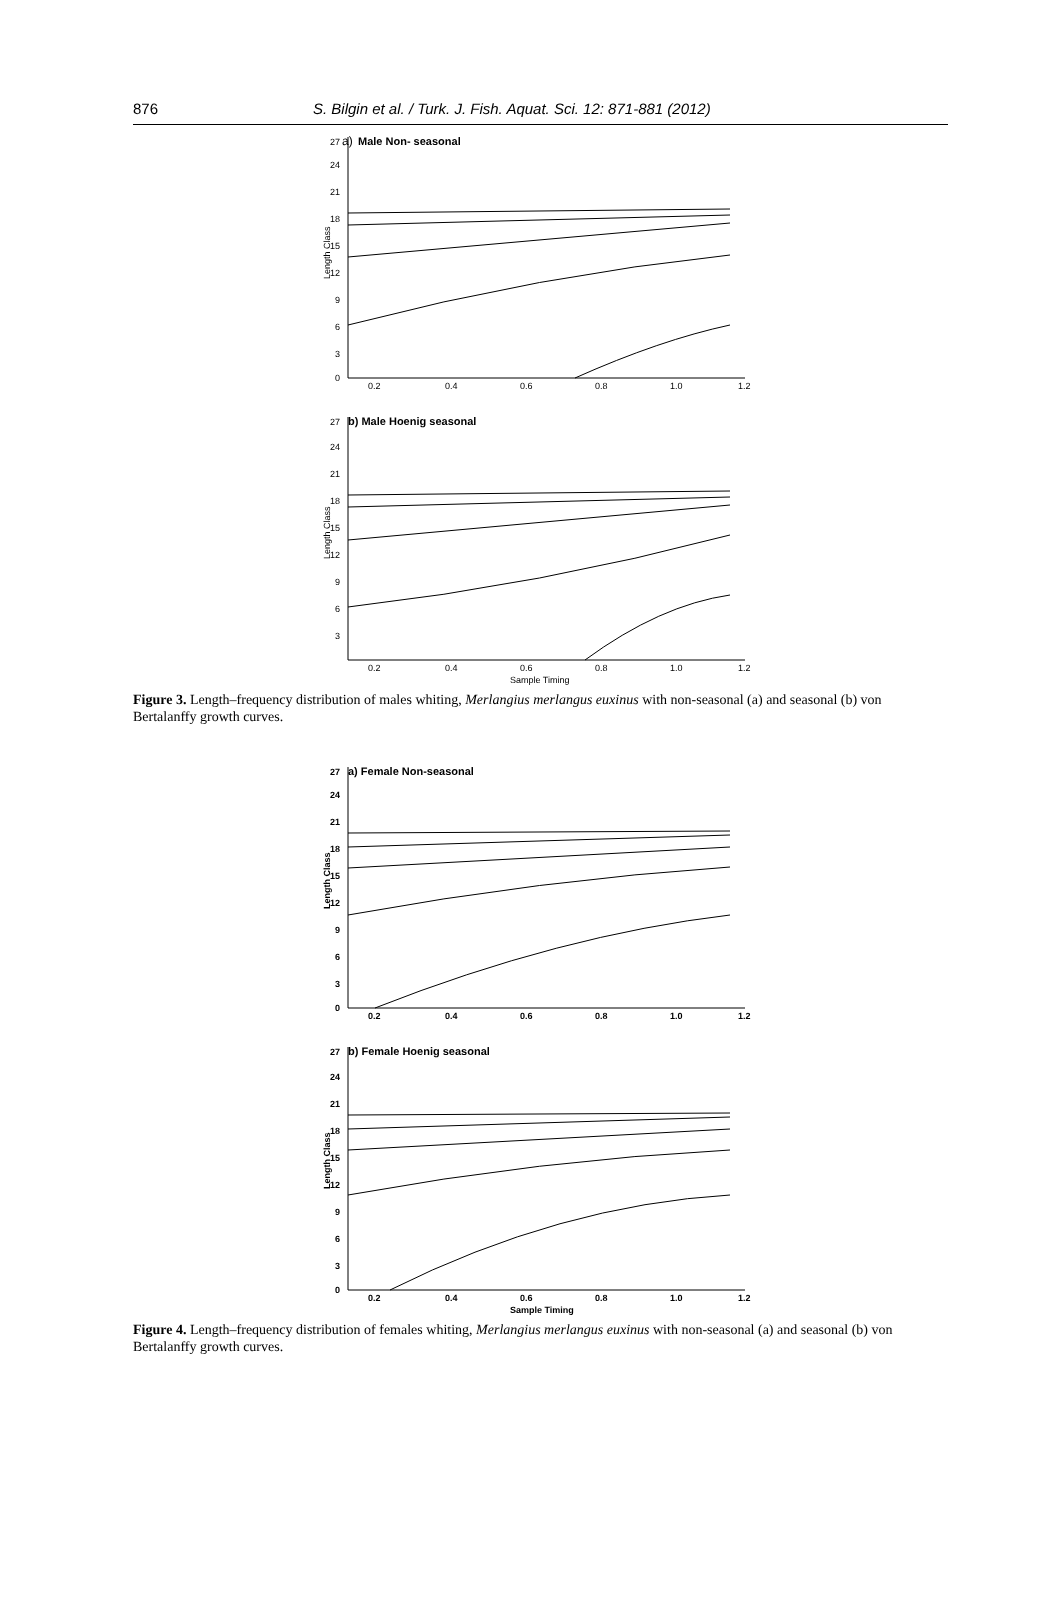876 S. Bilgin et al. / Turk. J. Fish. Aquat. Sci. 12: 871-881 (2012)
27
a)
Male Non- seasonal
24
21
18
15
12
9
6
3
0
Length Class
0.2
0.4
0.6
0.8
1.0
1.2
27
b) Male Hoenig seasonal
24
21
18
15
12
9
6
3
Length Class
0.2
0.4
0.6
0.8
1.0
1.2
Sample Timing
Figure 3. Length–frequency distribution of males whiting, Merlangius merlangus euxinus with non-seasonal (a) and seasonal (b) von Bertalanffy growth curves.
27
a) Female Non-seasonal
24
21
18
15
12
9
6
3
0
Length Class
0.2
0.4
0.6
0.8
1.0
1.2
27
b) Female Hoenig seasonal
24
21
18
15
12
9
6
3
0
Length Class
0.2
0.4
0.6
0.8
1.0
1.2
Sample Timing
Figure 4. Length–frequency distribution of females whiting, Merlangius merlangus euxinus with non-seasonal (a) and seasonal (b) von Bertalanffy growth curves.